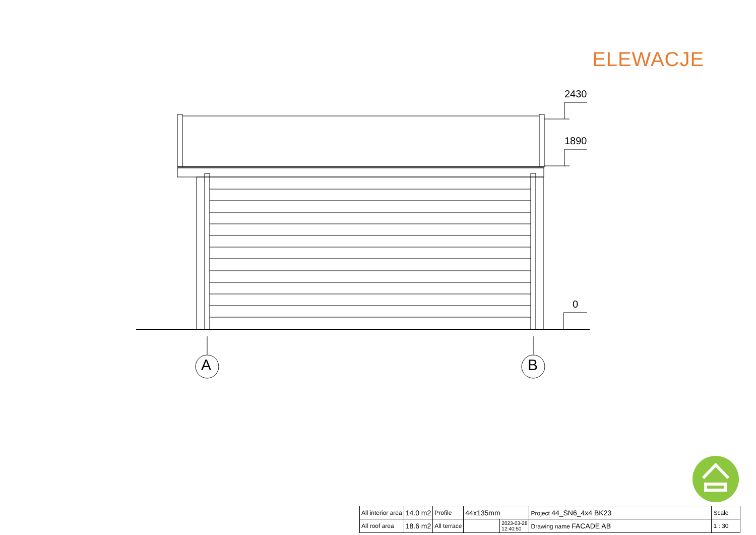ELEWACJE
2430
1890
0
A B
| All interior area | 14.0 m2 | Profile | 44x135mm | | Project 44_SN6_4x4 BK23 | Scale |
| All roof area | 18.6 m2 | All terrace | | 2023-03-28 12:40:50 | Drawing name FACADE AB | 1 : 30 |